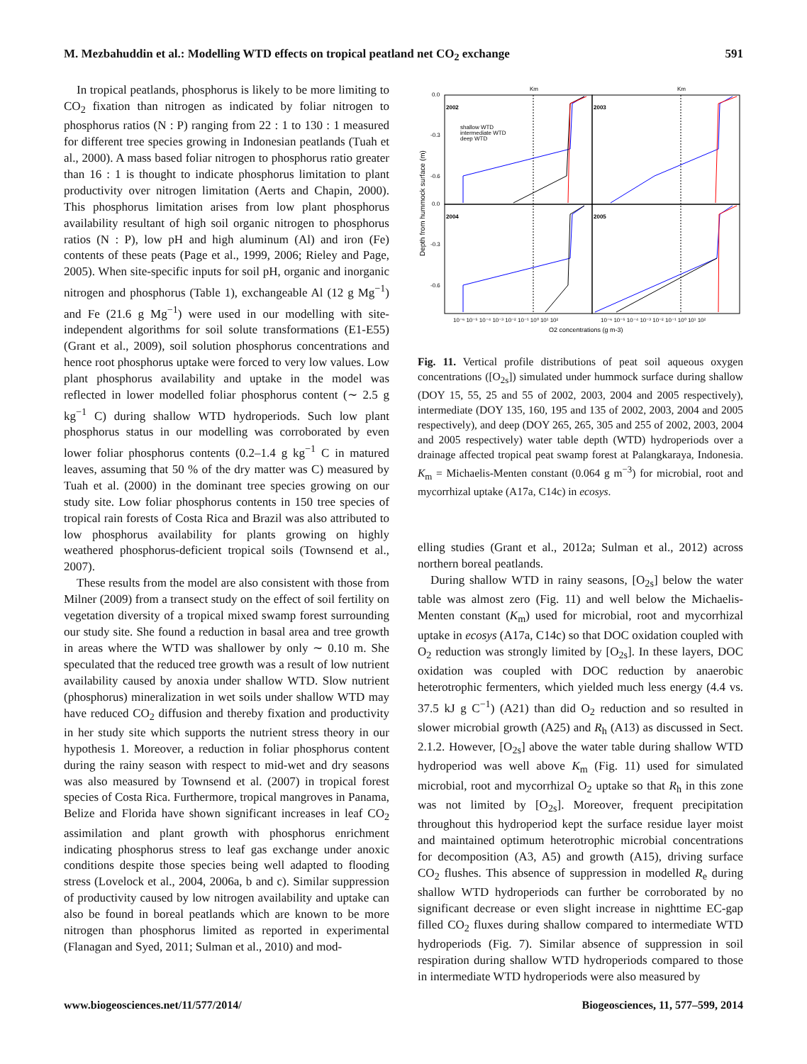M. Mezbahuddin et al.: Modelling WTD effects on tropical peatland net CO<sub>2</sub> exchange 591
In tropical peatlands, phosphorus is likely to be more limiting to CO<sub>2</sub> fixation than nitrogen as indicated by foliar nitrogen to phosphorus ratios (N : P) ranging from 22 : 1 to 130 : 1 measured for different tree species growing in Indonesian peatlands (Tuah et al., 2000). A mass based foliar nitrogen to phosphorus ratio greater than 16 : 1 is thought to indicate phosphorus limitation to plant productivity over nitrogen limitation (Aerts and Chapin, 2000). This phosphorus limitation arises from low plant phosphorus availability resultant of high soil organic nitrogen to phosphorus ratios (N : P), low pH and high aluminum (Al) and iron (Fe) contents of these peats (Page et al., 1999, 2006; Rieley and Page, 2005). When site-specific inputs for soil pH, organic and inorganic nitrogen and phosphorus (Table 1), exchangeable Al (12 g Mg<sup>−1</sup>) and Fe (21.6 g Mg<sup>−1</sup>) were used in our modelling with site-independent algorithms for soil solute transformations (E1-E55) (Grant et al., 2009), soil solution phosphorus concentrations and hence root phosphorus uptake were forced to very low values. Low plant phosphorus availability and uptake in the model was reflected in lower modelled foliar phosphorus content (∼ 2.5 g kg<sup>−1</sup> C) during shallow WTD hydroperiods. Such low plant phosphorus status in our modelling was corroborated by even lower foliar phosphorus contents (0.2–1.4 g kg<sup>−1</sup> C in matured leaves, assuming that 50 % of the dry matter was C) measured by Tuah et al. (2000) in the dominant tree species growing on our study site. Low foliar phosphorus contents in 150 tree species of tropical rain forests of Costa Rica and Brazil was also attributed to low phosphorus availability for plants growing on highly weathered phosphorus-deficient tropical soils (Townsend et al., 2007).
These results from the model are also consistent with those from Milner (2009) from a transect study on the effect of soil fertility on vegetation diversity of a tropical mixed swamp forest surrounding our study site. She found a reduction in basal area and tree growth in areas where the WTD was shallower by only ∼ 0.10 m. She speculated that the reduced tree growth was a result of low nutrient availability caused by anoxia under shallow WTD. Slow nutrient (phosphorus) mineralization in wet soils under shallow WTD may have reduced CO<sub>2</sub> diffusion and thereby fixation and productivity in her study site which supports the nutrient stress theory in our hypothesis 1. Moreover, a reduction in foliar phosphorus content during the rainy season with respect to mid-wet and dry seasons was also measured by Townsend et al. (2007) in tropical forest species of Costa Rica. Furthermore, tropical mangroves in Panama, Belize and Florida have shown significant increases in leaf CO<sub>2</sub> assimilation and plant growth with phosphorus enrichment indicating phosphorus stress to leaf gas exchange under anoxic conditions despite those species being well adapted to flooding stress (Lovelock et al., 2004, 2006a, b and c). Similar suppression of productivity caused by low nitrogen availability and uptake can also be found in boreal peatlands which are known to be more nitrogen than phosphorus limited as reported in experimental (Flanagan and Syed, 2011; Sulman et al., 2010) and mod-
Km
Km
2002
2003
2004
2005
shallow WTD
intermediate WTD
deep WTD
0.0
-0.3
-0.6
0.0
-0.3
-0.6
Depth from hummock surface (m)
10⁻⁶ 10⁻⁵ 10⁻⁴ 10⁻³ 10⁻² 10⁻¹ 10⁰ 10¹ 10²
10⁻⁶ 10⁻⁵ 10⁻⁴ 10⁻³ 10⁻² 10⁻¹ 10⁰ 10¹ 10²
O2 concentrations (g m-3)
Fig. 11. Vertical profile distributions of peat soil aqueous oxygen concentrations ([O<sub>2s</sub>]) simulated under hummock surface during shallow (DOY 15, 55, 25 and 55 of 2002, 2003, 2004 and 2005 respectively), intermediate (DOY 135, 160, 195 and 135 of 2002, 2003, 2004 and 2005 respectively), and deep (DOY 265, 265, 305 and 255 of 2002, 2003, 2004 and 2005 respectively) water table depth (WTD) hydroperiods over a drainage affected tropical peat swamp forest at Palangkaraya, Indonesia. K<sub>m</sub> = Michaelis-Menten constant (0.064 g m<sup>−3</sup>) for microbial, root and mycorrhizal uptake (A17a, C14c) in ecosys.
elling studies (Grant et al., 2012a; Sulman et al., 2012) across northern boreal peatlands.
During shallow WTD in rainy seasons, [O<sub>2s</sub>] below the water table was almost zero (Fig. 11) and well below the Michaelis-Menten constant (K<sub>m</sub>) used for microbial, root and mycorrhizal uptake in ecosys (A17a, C14c) so that DOC oxidation coupled with O<sub>2</sub> reduction was strongly limited by [O<sub>2s</sub>]. In these layers, DOC oxidation was coupled with DOC reduction by anaerobic heterotrophic fermenters, which yielded much less energy (4.4 vs. 37.5 kJ g C<sup>−1</sup>) (A21) than did O<sub>2</sub> reduction and so resulted in slower microbial growth (A25) and R<sub>h</sub> (A13) as discussed in Sect. 2.1.2. However, [O<sub>2s</sub>] above the water table during shallow WTD hydroperiod was well above K<sub>m</sub> (Fig. 11) used for simulated microbial, root and mycorrhizal O<sub>2</sub> uptake so that R<sub>h</sub> in this zone was not limited by [O<sub>2s</sub>]. Moreover, frequent precipitation throughout this hydroperiod kept the surface residue layer moist and maintained optimum heterotrophic microbial concentrations for decomposition (A3, A5) and growth (A15), driving surface CO<sub>2</sub> flushes. This absence of suppression in modelled R<sub>e</sub> during shallow WTD hydroperiods can further be corroborated by no significant decrease or even slight increase in nighttime EC-gap filled CO<sub>2</sub> fluxes during shallow compared to intermediate WTD hydroperiods (Fig. 7). Similar absence of suppression in soil respiration during shallow WTD hydroperiods compared to those in intermediate WTD hydroperiods were also measured by
www.biogeosciences.net/11/577/2014/ Biogeosciences, 11, 577–599, 2014